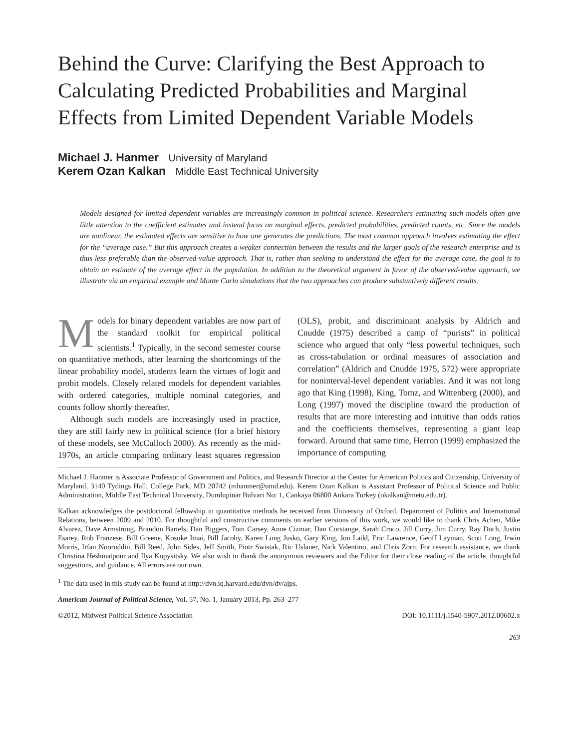Behind the Curve: Clarifying the Best Approach to Calculating Predicted Probabilities and Marginal Effects from Limited Dependent Variable Models
Michael J. Hanmer University of Maryland
Kerem Ozan Kalkan Middle East Technical University
Models designed for limited dependent variables are increasingly common in political science. Researchers estimating such models often give little attention to the coefficient estimates and instead focus on marginal effects, predicted probabilities, predicted counts, etc. Since the models are nonlinear, the estimated effects are sensitive to how one generates the predictions. The most common approach involves estimating the effect for the “average case.” But this approach creates a weaker connection between the results and the larger goals of the research enterprise and is thus less preferable than the observed-value approach. That is, rather than seeking to understand the effect for the average case, the goal is to obtain an estimate of the average effect in the population. In addition to the theoretical argument in favor of the observed-value approach, we illustrate via an empirical example and Monte Carlo simulations that the two approaches can produce substantively different results.
Models for binary dependent variables are now part of the standard toolkit for empirical political scientists.<sup>1</sup> Typically, in the second semester course on quantitative methods, after learning the shortcomings of the linear probability model, students learn the virtues of logit and probit models. Closely related models for dependent variables with ordered categories, multiple nominal categories, and counts follow shortly thereafter.
Although such models are increasingly used in practice, they are still fairly new in political science (for a brief history of these models, see McCulloch 2000). As recently as the mid-1970s, an article comparing ordinary least squares regression (OLS), probit, and discriminant analysis by Aldrich and Cnudde (1975) described a camp of “purists” in political science who argued that only “less powerful techniques, such as cross-tabulation or ordinal measures of association and correlation” (Aldrich and Cnudde 1975, 572) were appropriate for noninterval-level dependent variables. And it was not long ago that King (1998), King, Tomz, and Wittenberg (2000), and Long (1997) moved the discipline toward the production of results that are more interesting and intuitive than odds ratios and the coefficients themselves, representing a giant leap forward. Around that same time, Herron (1999) emphasized the importance of computing
Michael J. Hanmer is Associate Professor of Government and Politics, and Research Director at the Center for American Politics and Citizenship, University of Maryland, 3140 Tydings Hall, College Park, MD 20742 (mhanmer@umd.edu). Kerem Ozan Kalkan is Assistant Professor of Political Science and Public Administration, Middle East Technical University, Dumlupinar Bulvari No: 1, Cankaya 06800 Ankara Turkey (okalkan@metu.edu.tr).
Kalkan acknowledges the postdoctoral fellowship in quantitative methods he received from University of Oxford, Department of Politics and International Relations, between 2009 and 2010. For thoughtful and constructive comments on earlier versions of this work, we would like to thank Chris Achen, Mike Alvarez, Dave Armstrong, Brandon Bartels, Dan Biggers, Tom Carsey, Anne Cizmar, Dan Corstange, Sarah Croco, Jill Curry, Jim Curry, Ray Duch, Justin Esarey, Rob Franzese, Bill Greene, Kosuke Imai, Bill Jacoby, Karen Long Jusko, Gary King, Jon Ladd, Eric Lawrence, Geoff Layman, Scott Long, Irwin Morris, Irfan Nooruddin, Bill Reed, John Sides, Jeff Smith, Piotr Swistak, Ric Uslaner, Nick Valentino, and Chris Zorn. For research assistance, we thank Christina Heshmatpour and Ilya Kopysitsky. We also wish to thank the anonymous reviewers and the Editor for their close reading of the article, thoughtful suggestions, and guidance. All errors are our own.
<sup>1</sup> The data used in this study can be found at http://dvn.iq.harvard.edu/dvn/dv/ajps.
American Journal of Political Science, Vol. 57, No. 1, January 2013, Pp. 263–277
©2012, Midwest Political Science Association DOI: 10.1111/j.1540-5907.2012.00602.x
263